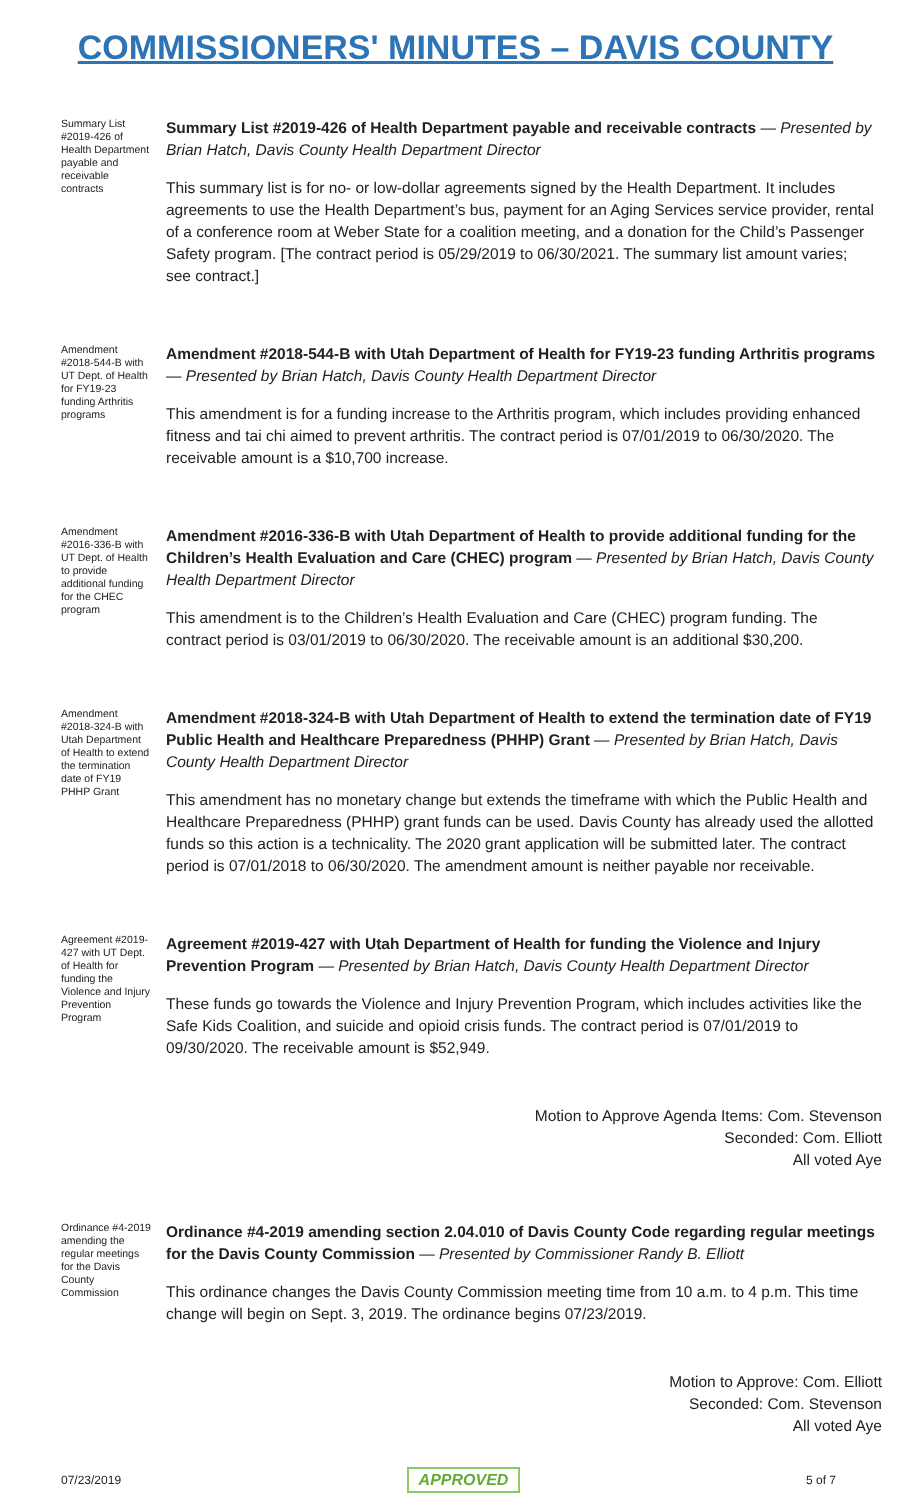COMMISSIONERS' MINUTES – DAVIS COUNTY
Summary List #2019-426 of Health Department payable and receivable contracts
Summary List #2019-426 of Health Department payable and receivable contracts — Presented by Brian Hatch, Davis County Health Department Director
This summary list is for no- or low-dollar agreements signed by the Health Department. It includes agreements to use the Health Department’s bus, payment for an Aging Services service provider, rental of a conference room at Weber State for a coalition meeting, and a donation for the Child’s Passenger Safety program. [The contract period is 05/29/2019 to 06/30/2021. The summary list amount varies; see contract.]
Amendment #2018-544-B with UT Dept. of Health for FY19-23 funding Arthritis programs
Amendment #2018-544-B with Utah Department of Health for FY19-23 funding Arthritis programs — Presented by Brian Hatch, Davis County Health Department Director
This amendment is for a funding increase to the Arthritis program, which includes providing enhanced fitness and tai chi aimed to prevent arthritis. The contract period is 07/01/2019 to 06/30/2020. The receivable amount is a $10,700 increase.
Amendment #2016-336-B with UT Dept. of Health to provide additional funding for the CHEC program
Amendment #2016-336-B with Utah Department of Health to provide additional funding for the Children’s Health Evaluation and Care (CHEC) program — Presented by Brian Hatch, Davis County Health Department Director
This amendment is to the Children’s Health Evaluation and Care (CHEC) program funding. The contract period is 03/01/2019 to 06/30/2020. The receivable amount is an additional $30,200.
Amendment #2018-324-B with Utah Department of Health to extend the termination date of FY19 PHHP Grant
Amendment #2018-324-B with Utah Department of Health to extend the termination date of FY19 Public Health and Healthcare Preparedness (PHHP) Grant — Presented by Brian Hatch, Davis County Health Department Director
This amendment has no monetary change but extends the timeframe with which the Public Health and Healthcare Preparedness (PHHP) grant funds can be used. Davis County has already used the allotted funds so this action is a technicality. The 2020 grant application will be submitted later. The contract period is 07/01/2018 to 06/30/2020. The amendment amount is neither payable nor receivable.
Agreement #2019-427 with UT Dept. of Health for funding the Violence and Injury Prevention Program
Agreement #2019-427 with Utah Department of Health for funding the Violence and Injury Prevention Program — Presented by Brian Hatch, Davis County Health Department Director
These funds go towards the Violence and Injury Prevention Program, which includes activities like the Safe Kids Coalition, and suicide and opioid crisis funds. The contract period is 07/01/2019 to 09/30/2020. The receivable amount is $52,949.
Motion to Approve Agenda Items: Com. Stevenson
Seconded: Com. Elliott
All voted Aye
Ordinance #4-2019 amending the regular meetings for the Davis County Commission
Ordinance #4-2019 amending section 2.04.010 of Davis County Code regarding regular meetings for the Davis County Commission — Presented by Commissioner Randy B. Elliott
This ordinance changes the Davis County Commission meeting time from 10 a.m. to 4 p.m. This time change will begin on Sept. 3, 2019. The ordinance begins 07/23/2019.
Motion to Approve: Com. Elliott
Seconded: Com. Stevenson
All voted Aye
07/23/2019 APPROVED 5 of 7